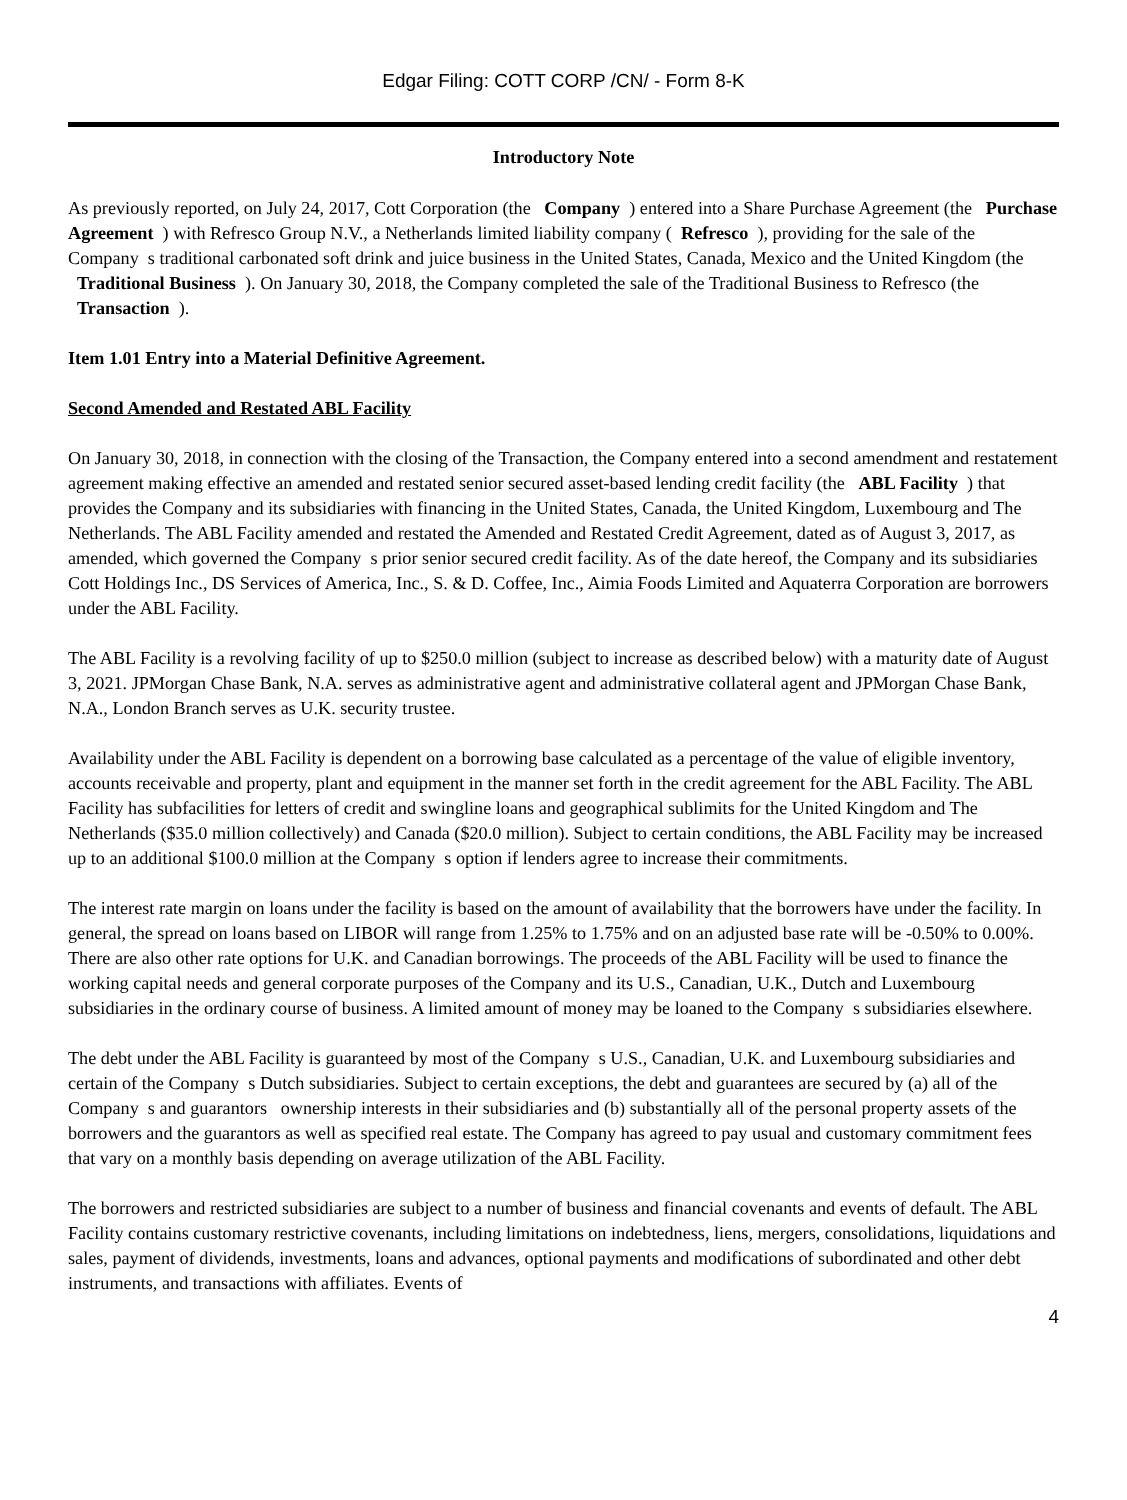Edgar Filing: COTT CORP /CN/ - Form 8-K
Introductory Note
As previously reported, on July 24, 2017, Cott Corporation (the Company ) entered into a Share Purchase Agreement (the Purchase Agreement ) with Refresco Group N.V., a Netherlands limited liability company ( Refresco ), providing for the sale of the Company s traditional carbonated soft drink and juice business in the United States, Canada, Mexico and the United Kingdom (the Traditional Business ). On January 30, 2018, the Company completed the sale of the Traditional Business to Refresco (the Transaction ).
Item 1.01 Entry into a Material Definitive Agreement.
Second Amended and Restated ABL Facility
On January 30, 2018, in connection with the closing of the Transaction, the Company entered into a second amendment and restatement agreement making effective an amended and restated senior secured asset-based lending credit facility (the ABL Facility ) that provides the Company and its subsidiaries with financing in the United States, Canada, the United Kingdom, Luxembourg and The Netherlands. The ABL Facility amended and restated the Amended and Restated Credit Agreement, dated as of August 3, 2017, as amended, which governed the Company s prior senior secured credit facility. As of the date hereof, the Company and its subsidiaries Cott Holdings Inc., DS Services of America, Inc., S. & D. Coffee, Inc., Aimia Foods Limited and Aquaterra Corporation are borrowers under the ABL Facility.
The ABL Facility is a revolving facility of up to $250.0 million (subject to increase as described below) with a maturity date of August 3, 2021. JPMorgan Chase Bank, N.A. serves as administrative agent and administrative collateral agent and JPMorgan Chase Bank, N.A., London Branch serves as U.K. security trustee.
Availability under the ABL Facility is dependent on a borrowing base calculated as a percentage of the value of eligible inventory, accounts receivable and property, plant and equipment in the manner set forth in the credit agreement for the ABL Facility. The ABL Facility has subfacilities for letters of credit and swingline loans and geographical sublimits for the United Kingdom and The Netherlands ($35.0 million collectively) and Canada ($20.0 million). Subject to certain conditions, the ABL Facility may be increased up to an additional $100.0 million at the Company s option if lenders agree to increase their commitments.
The interest rate margin on loans under the facility is based on the amount of availability that the borrowers have under the facility. In general, the spread on loans based on LIBOR will range from 1.25% to 1.75% and on an adjusted base rate will be -0.50% to 0.00%. There are also other rate options for U.K. and Canadian borrowings. The proceeds of the ABL Facility will be used to finance the working capital needs and general corporate purposes of the Company and its U.S., Canadian, U.K., Dutch and Luxembourg subsidiaries in the ordinary course of business. A limited amount of money may be loaned to the Company s subsidiaries elsewhere.
The debt under the ABL Facility is guaranteed by most of the Company s U.S., Canadian, U.K. and Luxembourg subsidiaries and certain of the Company s Dutch subsidiaries. Subject to certain exceptions, the debt and guarantees are secured by (a) all of the Company s and guarantors ownership interests in their subsidiaries and (b) substantially all of the personal property assets of the borrowers and the guarantors as well as specified real estate. The Company has agreed to pay usual and customary commitment fees that vary on a monthly basis depending on average utilization of the ABL Facility.
The borrowers and restricted subsidiaries are subject to a number of business and financial covenants and events of default. The ABL Facility contains customary restrictive covenants, including limitations on indebtedness, liens, mergers, consolidations, liquidations and sales, payment of dividends, investments, loans and advances, optional payments and modifications of subordinated and other debt instruments, and transactions with affiliates. Events of
4